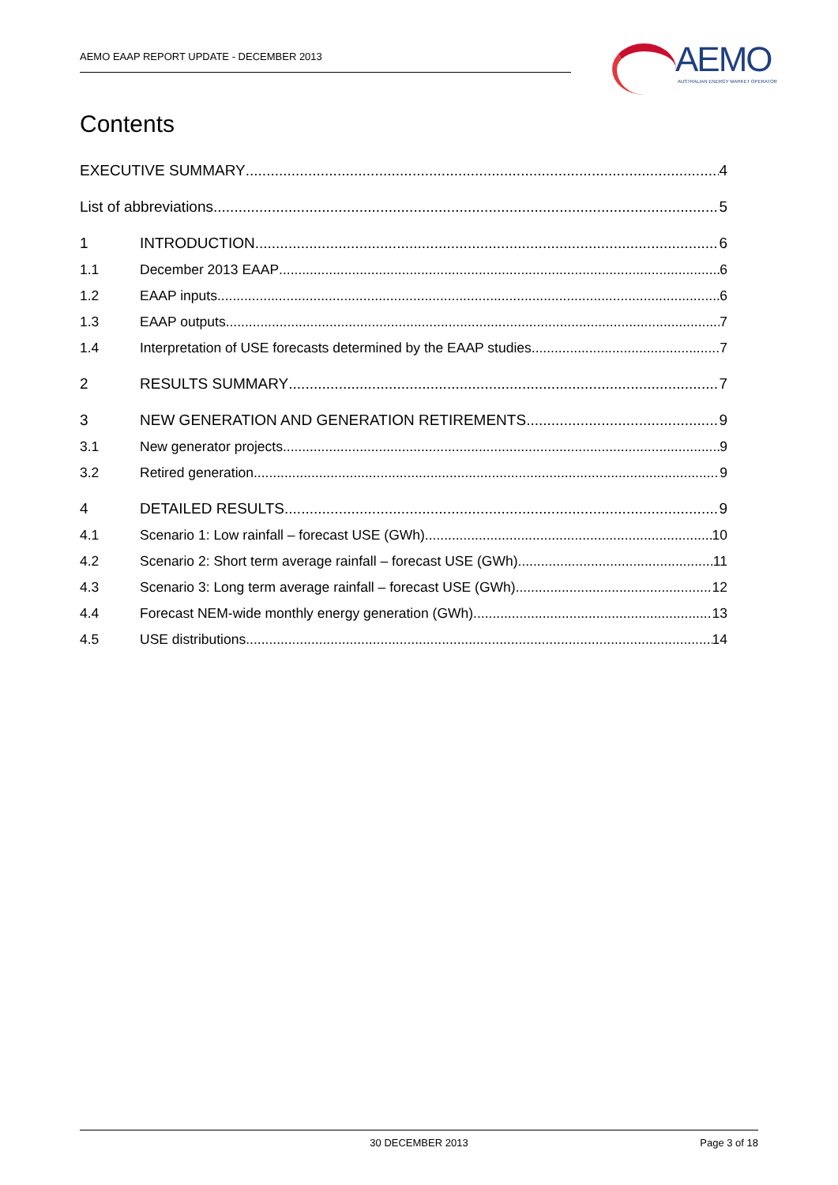AEMO EAAP REPORT UPDATE - DECEMBER 2013
AEMO
AUSTRALIAN ENERGY MARKET OPERATOR
Contents
EXECUTIVE SUMMARY 4
List of abbreviations 5
1 INTRODUCTION 6
1.1 December 2013 EAAP 6
1.2 EAAP inputs 6
1.3 EAAP outputs 7
1.4 Interpretation of USE forecasts determined by the EAAP studies 7
2 RESULTS SUMMARY 7
3 NEW GENERATION AND GENERATION RETIREMENTS 9
3.1 New generator projects 9
3.2 Retired generation 9
4 DETAILED RESULTS 9
4.1 Scenario 1: Low rainfall – forecast USE (GWh) 10
4.2 Scenario 2: Short term average rainfall – forecast USE (GWh) 11
4.3 Scenario 3: Long term average rainfall – forecast USE (GWh) 12
4.4 Forecast NEM-wide monthly energy generation (GWh) 13
4.5 USE distributions 14
30 DECEMBER 2013 Page 3 of 18